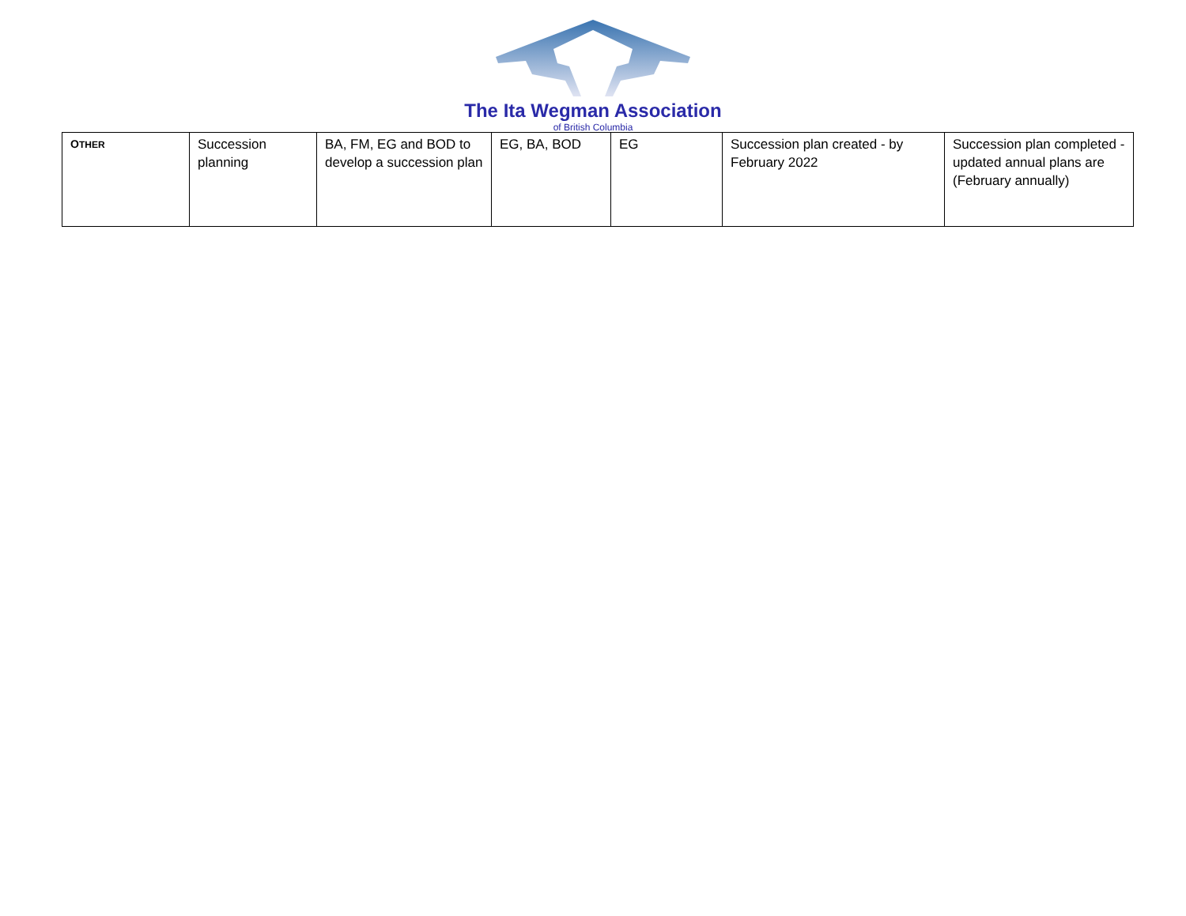The Ita Wegman Association
of British Columbia
| O THER | Succession planning | BA, FM, EG and BOD to develop a succession plan | EG, BA, BOD | EG | Succession plan created - by February 2022 | Succession plan completed - updated annual plans are (February annually) |